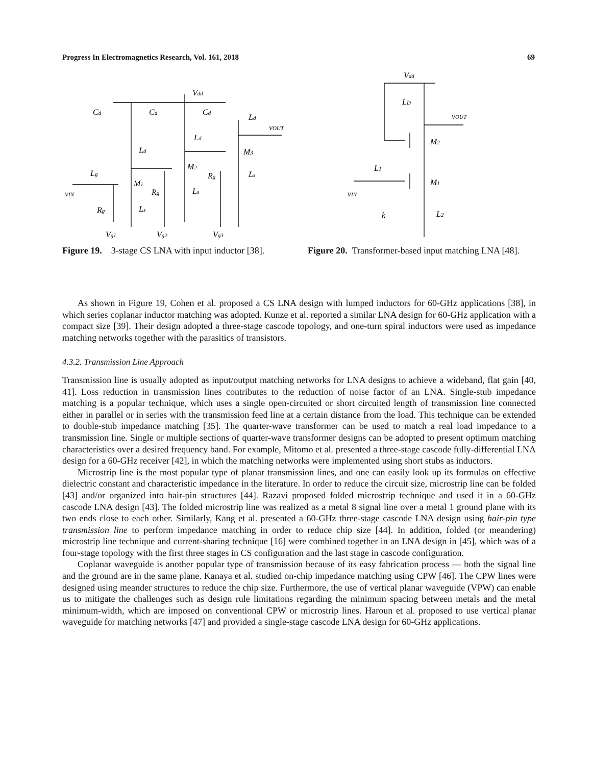Progress In Electromagnetics Research, Vol. 161, 2018 69
Cd
Cd
Cd
Vdd
Ld
Ld
Ld
vOUT
Lg
M1
M2
M3
vIN
Rg
Rg
Rg
Ls
Ls
Ls
Vg1
Vg2
Vg3
Figure 19. 3-stage CS LNA with input inductor [38].
Vdd
LD
vOUT
M2
L1
M1
vIN
k
L2
Figure 20. Transformer-based input matching LNA [48].
As shown in Figure 19, Cohen et al. proposed a CS LNA design with lumped inductors for 60-GHz applications [38], in which series coplanar inductor matching was adopted. Kunze et al. reported a similar LNA design for 60-GHz application with a compact size [39]. Their design adopted a three-stage cascode topology, and one-turn spiral inductors were used as impedance matching networks together with the parasitics of transistors.
4.3.2. Transmission Line Approach
Transmission line is usually adopted as input/output matching networks for LNA designs to achieve a wideband, flat gain [40, 41]. Loss reduction in transmission lines contributes to the reduction of noise factor of an LNA. Single-stub impedance matching is a popular technique, which uses a single open-circuited or short circuited length of transmission line connected either in parallel or in series with the transmission feed line at a certain distance from the load. This technique can be extended to double-stub impedance matching [35]. The quarter-wave transformer can be used to match a real load impedance to a transmission line. Single or multiple sections of quarter-wave transformer designs can be adopted to present optimum matching characteristics over a desired frequency band. For example, Mitomo et al. presented a three-stage cascode fully-differential LNA design for a 60-GHz receiver [42], in which the matching networks were implemented using short stubs as inductors.
Microstrip line is the most popular type of planar transmission lines, and one can easily look up its formulas on effective dielectric constant and characteristic impedance in the literature. In order to reduce the circuit size, microstrip line can be folded [43] and/or organized into hair-pin structures [44]. Razavi proposed folded microstrip technique and used it in a 60-GHz cascode LNA design [43]. The folded microstrip line was realized as a metal 8 signal line over a metal 1 ground plane with its two ends close to each other. Similarly, Kang et al. presented a 60-GHz three-stage cascode LNA design using hair-pin type transmission line to perform impedance matching in order to reduce chip size [44]. In addition, folded (or meandering) microstrip line technique and current-sharing technique [16] were combined together in an LNA design in [45], which was of a four-stage topology with the first three stages in CS configuration and the last stage in cascode configuration.
Coplanar waveguide is another popular type of transmission because of its easy fabrication process — both the signal line and the ground are in the same plane. Kanaya et al. studied on-chip impedance matching using CPW [46]. The CPW lines were designed using meander structures to reduce the chip size. Furthermore, the use of vertical planar waveguide (VPW) can enable us to mitigate the challenges such as design rule limitations regarding the minimum spacing between metals and the metal minimum-width, which are imposed on conventional CPW or microstrip lines. Haroun et al. proposed to use vertical planar waveguide for matching networks [47] and provided a single-stage cascode LNA design for 60-GHz applications.